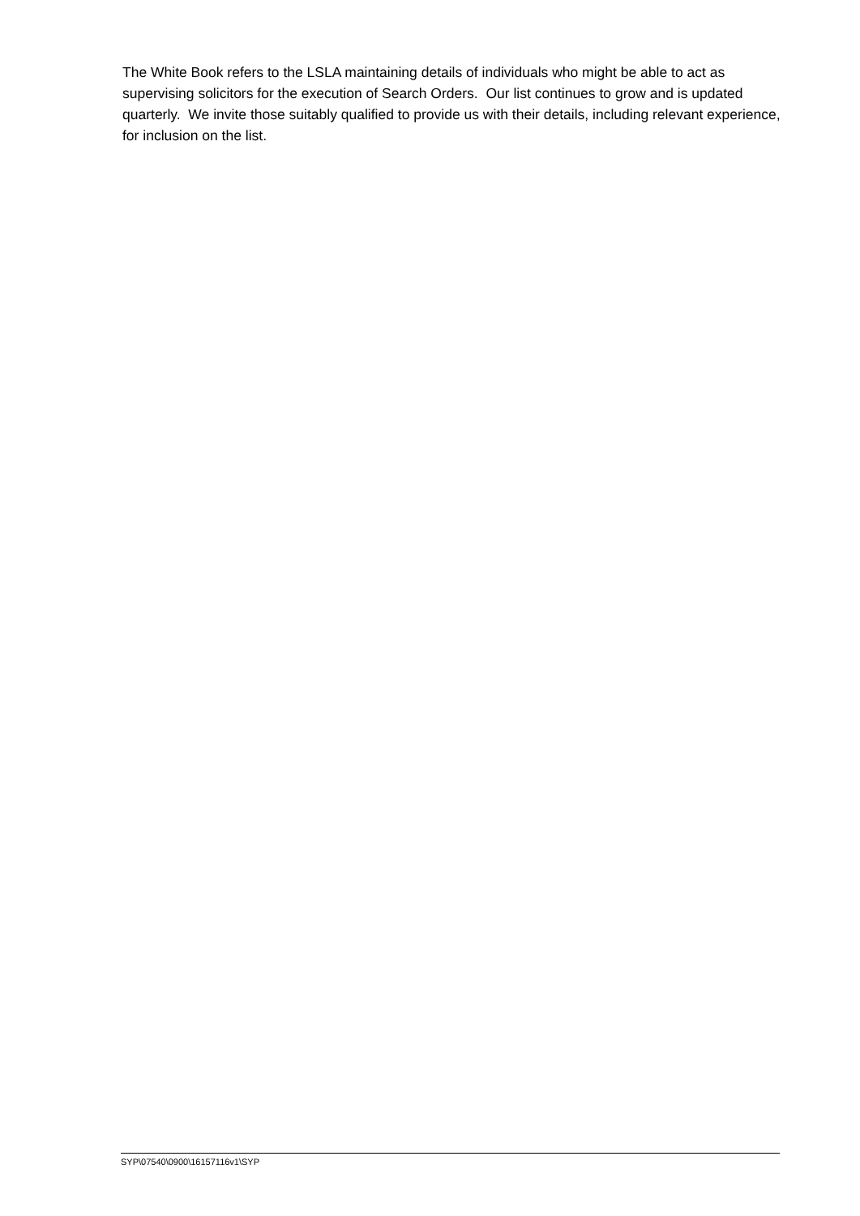The White Book refers to the LSLA maintaining details of individuals who might be able to act as supervising solicitors for the execution of Search Orders. Our list continues to grow and is updated quarterly. We invite those suitably qualified to provide us with their details, including relevant experience, for inclusion on the list.
SYP\07540\0900\16157116v1\SYP